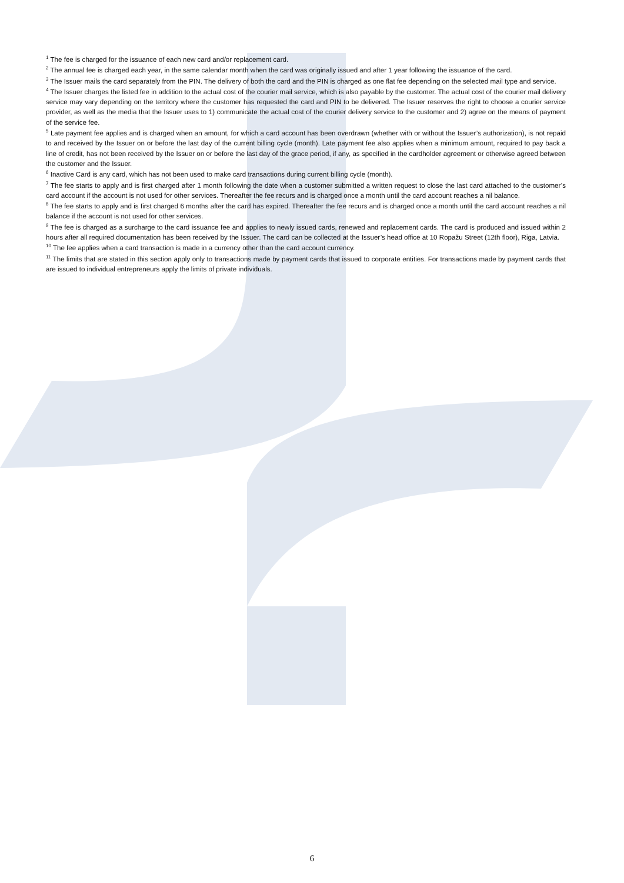<sup>1</sup> The fee is charged for the issuance of each new card and/or replacement card.
<sup>2</sup> The annual fee is charged each year, in the same calendar month when the card was originally issued and after 1 year following the issuance of the card.
<sup>3</sup> The Issuer mails the card separately from the PIN. The delivery of both the card and the PIN is charged as one flat fee depending on the selected mail type and service.
<sup>4</sup> The Issuer charges the listed fee in addition to the actual cost of the courier mail service, which is also payable by the customer. The actual cost of the courier mail delivery service may vary depending on the territory where the customer has requested the card and PIN to be delivered. The Issuer reserves the right to choose a courier service provider, as well as the media that the Issuer uses to 1) communicate the actual cost of the courier delivery service to the customer and 2) agree on the means of payment of the service fee.
<sup>5</sup> Late payment fee applies and is charged when an amount, for which a card account has been overdrawn (whether with or without the Issuer’s authorization), is not repaid to and received by the Issuer on or before the last day of the current billing cycle (month). Late payment fee also applies when a minimum amount, required to pay back a line of credit, has not been received by the Issuer on or before the last day of the grace period, if any, as specified in the cardholder agreement or otherwise agreed between the customer and the Issuer.
<sup>6</sup> Inactive Card is any card, which has not been used to make card transactions during current billing cycle (month).
<sup>7</sup> The fee starts to apply and is first charged after 1 month following the date when a customer submitted a written request to close the last card attached to the customer’s card account if the account is not used for other services. Thereafter the fee recurs and is charged once a month until the card account reaches a nil balance.
<sup>8</sup> The fee starts to apply and is first charged 6 months after the card has expired. Thereafter the fee recurs and is charged once a month until the card account reaches a nil balance if the account is not used for other services.
<sup>9</sup> The fee is charged as a surcharge to the card issuance fee and applies to newly issued cards, renewed and replacement cards. The card is produced and issued within 2 hours after all required documentation has been received by the Issuer. The card can be collected at the Issuer’s head office at 10 Ropažu Street (12th floor), Riga, Latvia.
<sup>10</sup> The fee applies when a card transaction is made in a currency other than the card account currency.
<sup>11</sup> The limits that are stated in this section apply only to transactions made by payment cards that issued to corporate entities. For transactions made by payment cards that are issued to individual entrepreneurs apply the limits of private individuals.
6